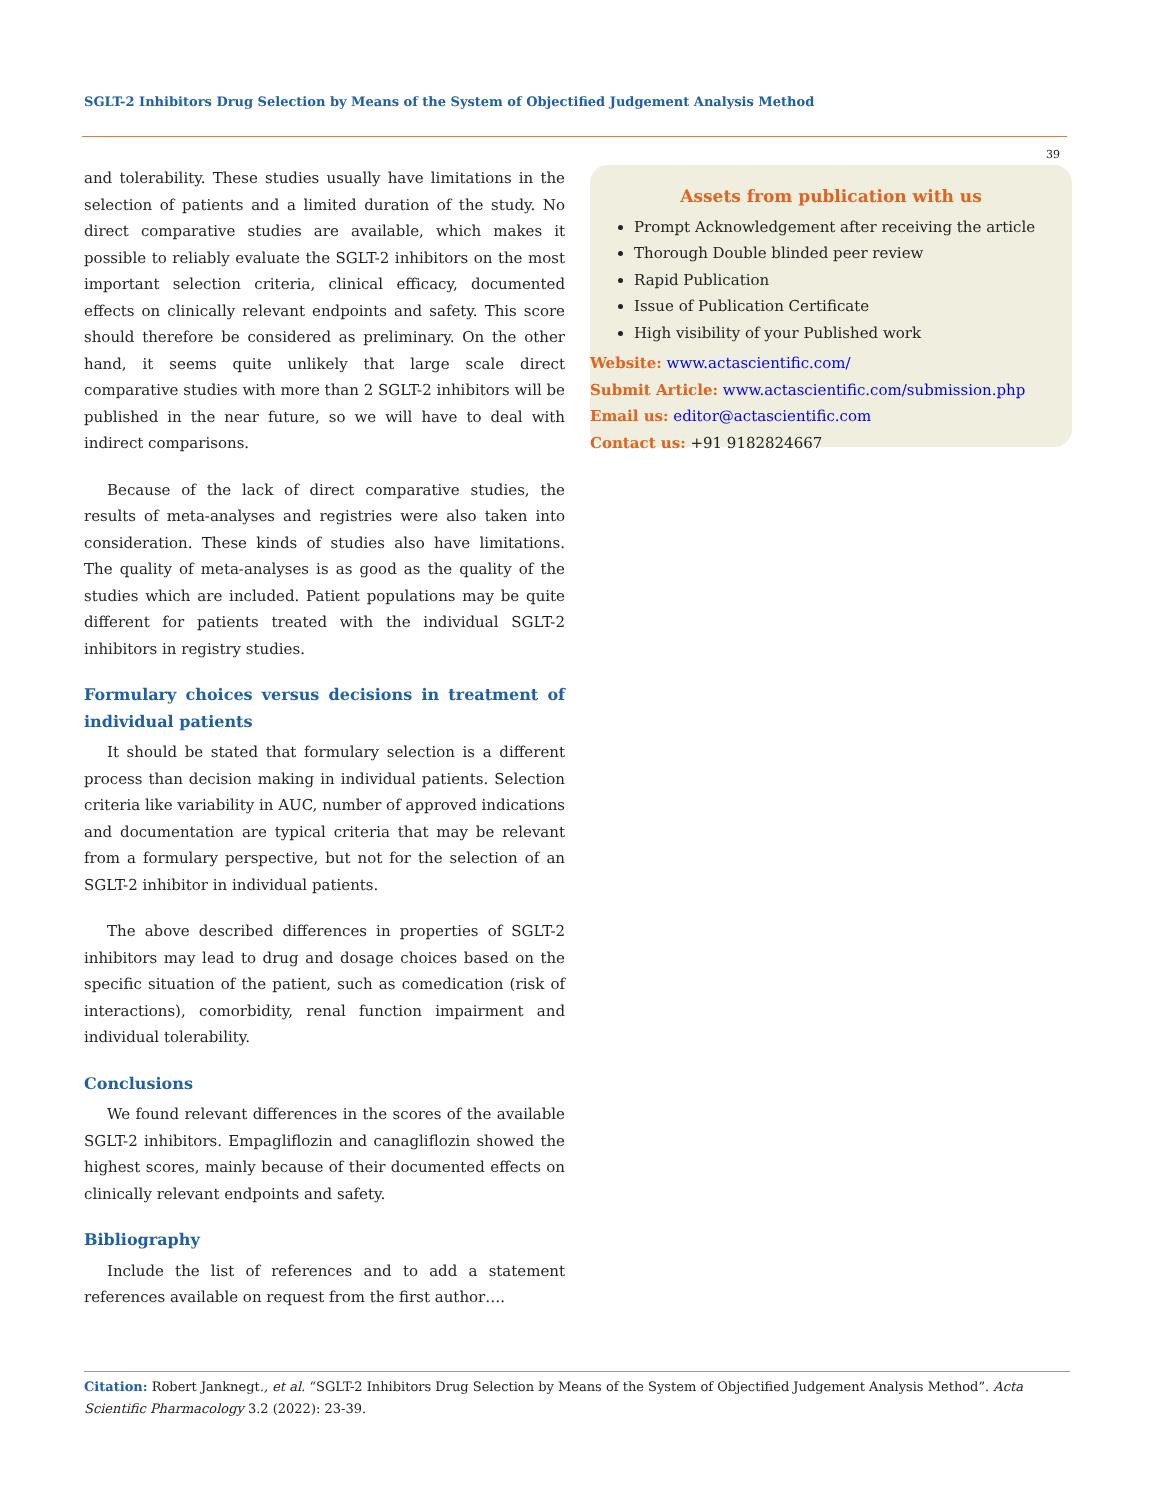SGLT-2 Inhibitors Drug Selection by Means of the System of Objectified Judgement Analysis Method
39
and tolerability. These studies usually have limitations in the selection of patients and a limited duration of the study. No direct comparative studies are available, which makes it possible to reliably evaluate the SGLT-2 inhibitors on the most important selection criteria, clinical efficacy, documented effects on clinically relevant endpoints and safety. This score should therefore be considered as preliminary. On the other hand, it seems quite unlikely that large scale direct comparative studies with more than 2 SGLT-2 inhibitors will be published in the near future, so we will have to deal with indirect comparisons.
Because of the lack of direct comparative studies, the results of meta-analyses and registries were also taken into consideration. These kinds of studies also have limitations. The quality of meta-analyses is as good as the quality of the studies which are included. Patient populations may be quite different for patients treated with the individual SGLT-2 inhibitors in registry studies.
Formulary choices versus decisions in treatment of individual patients
It should be stated that formulary selection is a different process than decision making in individual patients. Selection criteria like variability in AUC, number of approved indications and documentation are typical criteria that may be relevant from a formulary perspective, but not for the selection of an SGLT-2 inhibitor in individual patients.
The above described differences in properties of SGLT-2 inhibitors may lead to drug and dosage choices based on the specific situation of the patient, such as comedication (risk of interactions), comorbidity, renal function impairment and individual tolerability.
Conclusions
We found relevant differences in the scores of the available SGLT-2 inhibitors. Empagliflozin and canagliflozin showed the highest scores, mainly because of their documented effects on clinically relevant endpoints and safety.
Bibliography
Include the list of references and to add a statement references available on request from the first author….
Assets from publication with us
Prompt Acknowledgement after receiving the article
Thorough Double blinded peer review
Rapid Publication
Issue of Publication Certificate
High visibility of your Published work
Website: www.actascientific.com/
Submit Article: www.actascientific.com/submission.php
Email us: editor@actascientific.com
Contact us: +91 9182824667
Citation: Robert Janknegt., et al. “SGLT-2 Inhibitors Drug Selection by Means of the System of Objectified Judgement Analysis Method”. Acta Scientific Pharmacology 3.2 (2022): 23-39.